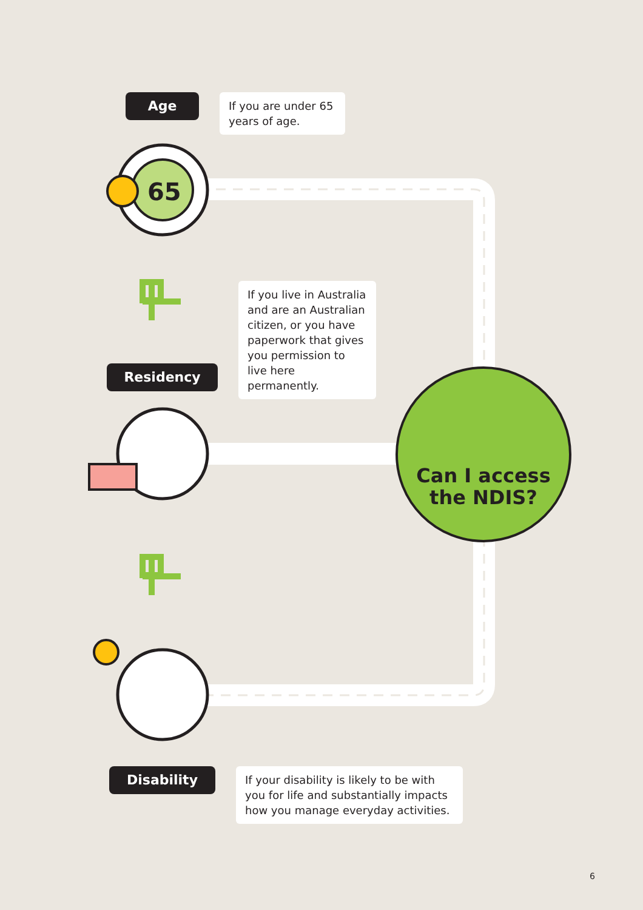65
Age
If you are under 65 years of age.
If you live in Australia and are an Australian citizen, or you have paperwork that gives you permission to live here permanently.
Residency
Can I access
the NDIS?
Disability
If your disability is likely to be with you for life and substantially impacts how you manage everyday activities.
6